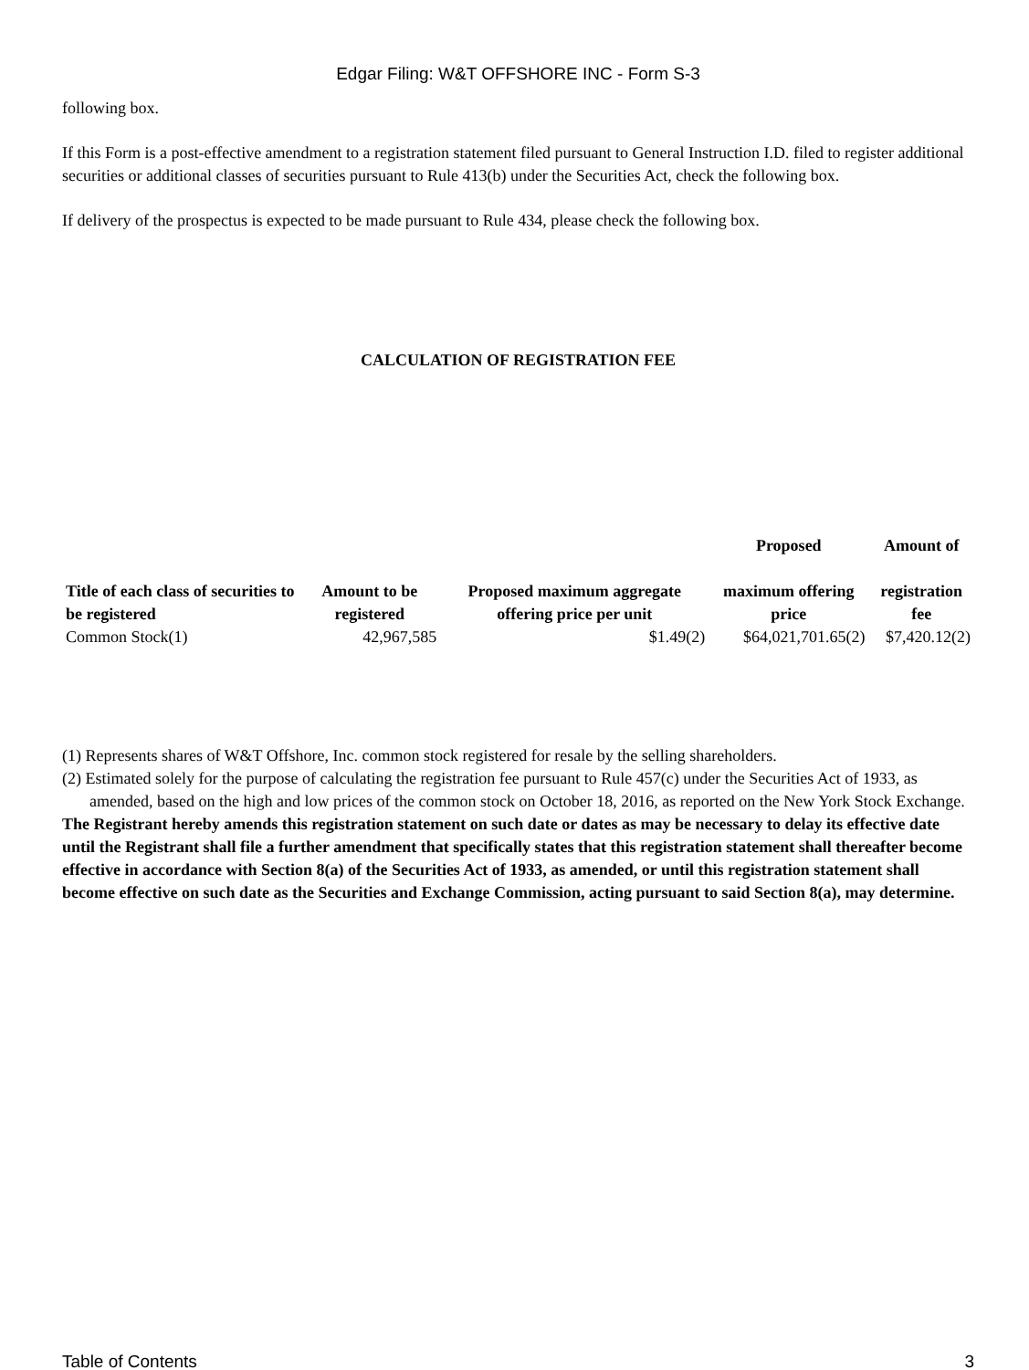Edgar Filing: W&T OFFSHORE INC - Form S-3
following box.
If this Form is a post-effective amendment to a registration statement filed pursuant to General Instruction I.D. filed to register additional securities or additional classes of securities pursuant to Rule 413(b) under the Securities Act, check the following box.
If delivery of the prospectus is expected to be made pursuant to Rule 434, please check the following box.
CALCULATION OF REGISTRATION FEE
| Title of each class of securities to be registered | Amount to be registered | Proposed maximum aggregate offering price per unit | Proposed maximum offering price | Amount of registration fee |
| --- | --- | --- | --- | --- |
| Common Stock(1) | 42,967,585 | $1.49(2) | $64,021,701.65(2) | $7,420.12(2) |
(1) Represents shares of W&T Offshore, Inc. common stock registered for resale by the selling shareholders.
(2) Estimated solely for the purpose of calculating the registration fee pursuant to Rule 457(c) under the Securities Act of 1933, as amended, based on the high and low prices of the common stock on October 18, 2016, as reported on the New York Stock Exchange.
The Registrant hereby amends this registration statement on such date or dates as may be necessary to delay its effective date until the Registrant shall file a further amendment that specifically states that this registration statement shall thereafter become effective in accordance with Section 8(a) of the Securities Act of 1933, as amended, or until this registration statement shall become effective on such date as the Securities and Exchange Commission, acting pursuant to said Section 8(a), may determine.
Table of Contents 3